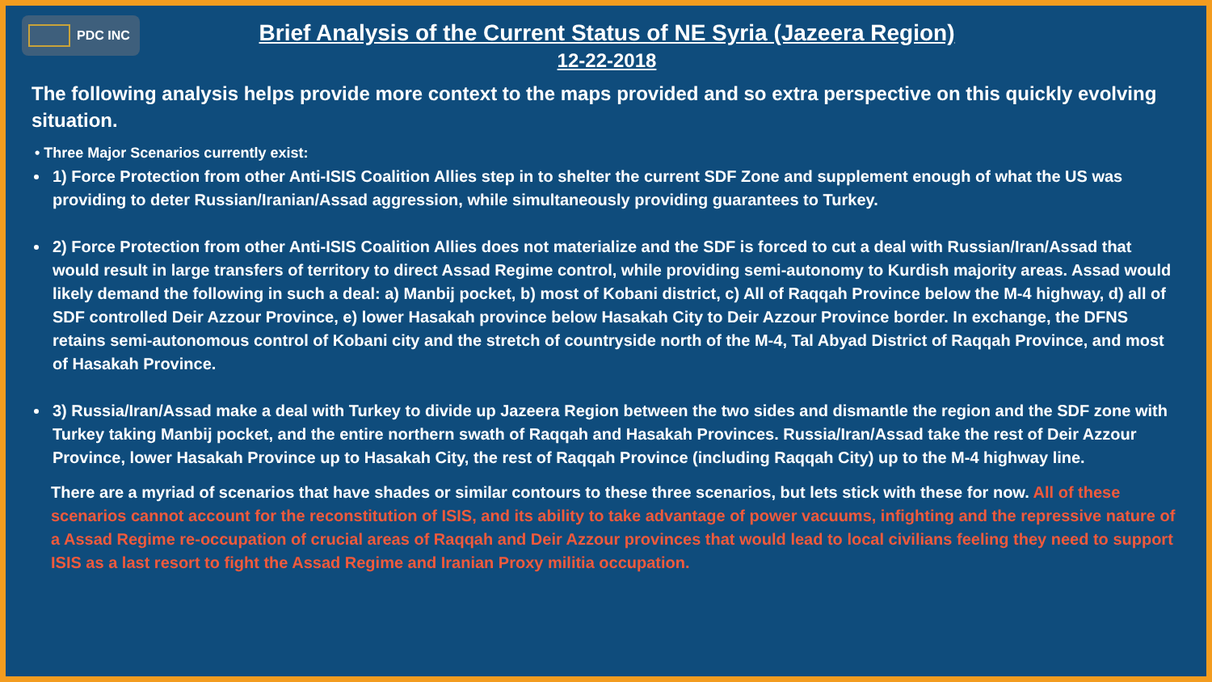PDC INC
Brief Analysis of the Current Status of NE Syria (Jazeera Region)
12-22-2018
The following analysis helps provide more context to the maps provided and so extra perspective on this quickly evolving situation.
• Three Major Scenarios currently exist:
1) Force Protection from other Anti-ISIS Coalition Allies step in to shelter the current SDF Zone and supplement enough of what the US was providing to deter Russian/Iranian/Assad aggression, while simultaneously providing guarantees to Turkey.
2) Force Protection from other Anti-ISIS Coalition Allies does not materialize and the SDF is forced to cut a deal with Russian/Iran/Assad that would result in large transfers of territory to direct Assad Regime control, while providing semi-autonomy to Kurdish majority areas. Assad would likely demand the following in such a deal: a) Manbij pocket, b) most of Kobani district, c) All of Raqqah Province below the M-4 highway, d) all of SDF controlled Deir Azzour Province, e) lower Hasakah province below Hasakah City to Deir Azzour Province border. In exchange, the DFNS retains semi-autonomous control of Kobani city and the stretch of countryside north of the M-4, Tal Abyad District of Raqqah Province, and most of Hasakah Province.
3) Russia/Iran/Assad make a deal with Turkey to divide up Jazeera Region between the two sides and dismantle the region and the SDF zone with Turkey taking Manbij pocket, and the entire northern swath of Raqqah and Hasakah Provinces. Russia/Iran/Assad take the rest of Deir Azzour Province, lower Hasakah Province up to Hasakah City, the rest of Raqqah Province (including Raqqah City) up to the M-4 highway line.
There are a myriad of scenarios that have shades or similar contours to these three scenarios, but lets stick with these for now. All of these scenarios cannot account for the reconstitution of ISIS, and its ability to take advantage of power vacuums, infighting and the repressive nature of a Assad Regime re-occupation of crucial areas of Raqqah and Deir Azzour provinces that would lead to local civilians feeling they need to support ISIS as a last resort to fight the Assad Regime and Iranian Proxy militia occupation.